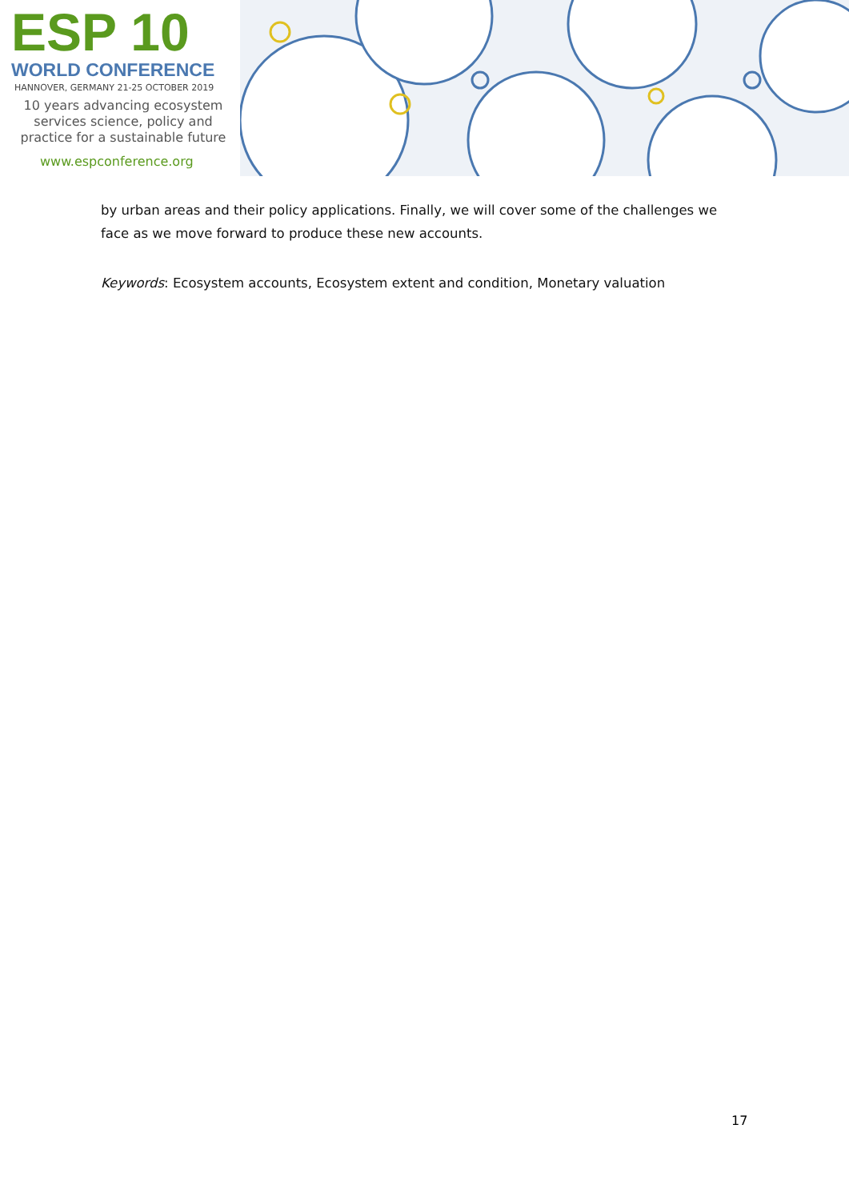ESP 10
WORLD CONFERENCE
HANNOVER, GERMANY 21-25 OCTOBER 2019
10 years advancing ecosystem services science, policy and practice for a sustainable future
www.espconference.org
by urban areas and their policy applications. Finally, we will cover some of the challenges we face as we move forward to produce these new accounts.
Keywords: Ecosystem accounts, Ecosystem extent and condition, Monetary valuation
17